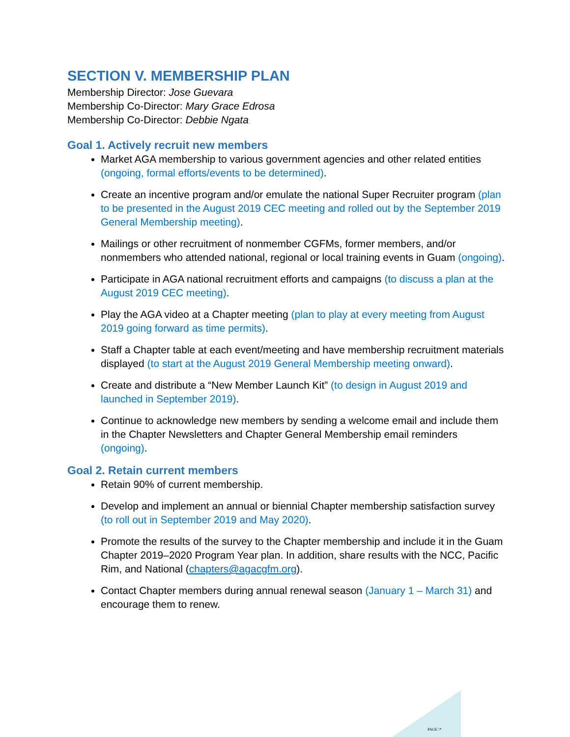SECTION V. MEMBERSHIP PLAN
Membership Director: Jose Guevara
Membership Co-Director: Mary Grace Edrosa
Membership Co-Director: Debbie Ngata
Goal 1. Actively recruit new members
Market AGA membership to various government agencies and other related entities (ongoing, formal efforts/events to be determined).
Create an incentive program and/or emulate the national Super Recruiter program (plan to be presented in the August 2019 CEC meeting and rolled out by the September 2019 General Membership meeting).
Mailings or other recruitment of nonmember CGFMs, former members, and/or nonmembers who attended national, regional or local training events in Guam (ongoing).
Participate in AGA national recruitment efforts and campaigns (to discuss a plan at the August 2019 CEC meeting).
Play the AGA video at a Chapter meeting (plan to play at every meeting from August 2019 going forward as time permits).
Staff a Chapter table at each event/meeting and have membership recruitment materials displayed (to start at the August 2019 General Membership meeting onward).
Create and distribute a “New Member Launch Kit” (to design in August 2019 and launched in September 2019).
Continue to acknowledge new members by sending a welcome email and include them in the Chapter Newsletters and Chapter General Membership email reminders (ongoing).
Goal 2. Retain current members
Retain 90% of current membership.
Develop and implement an annual or biennial Chapter membership satisfaction survey (to roll out in September 2019 and May 2020).
Promote the results of the survey to the Chapter membership and include it in the Guam Chapter 2019–2020 Program Year plan. In addition, share results with the NCC, Pacific Rim, and National (chapters@agacgfm.org).
Contact Chapter members during annual renewal season (January 1 – March 31) and encourage them to renew.
PAGE \*